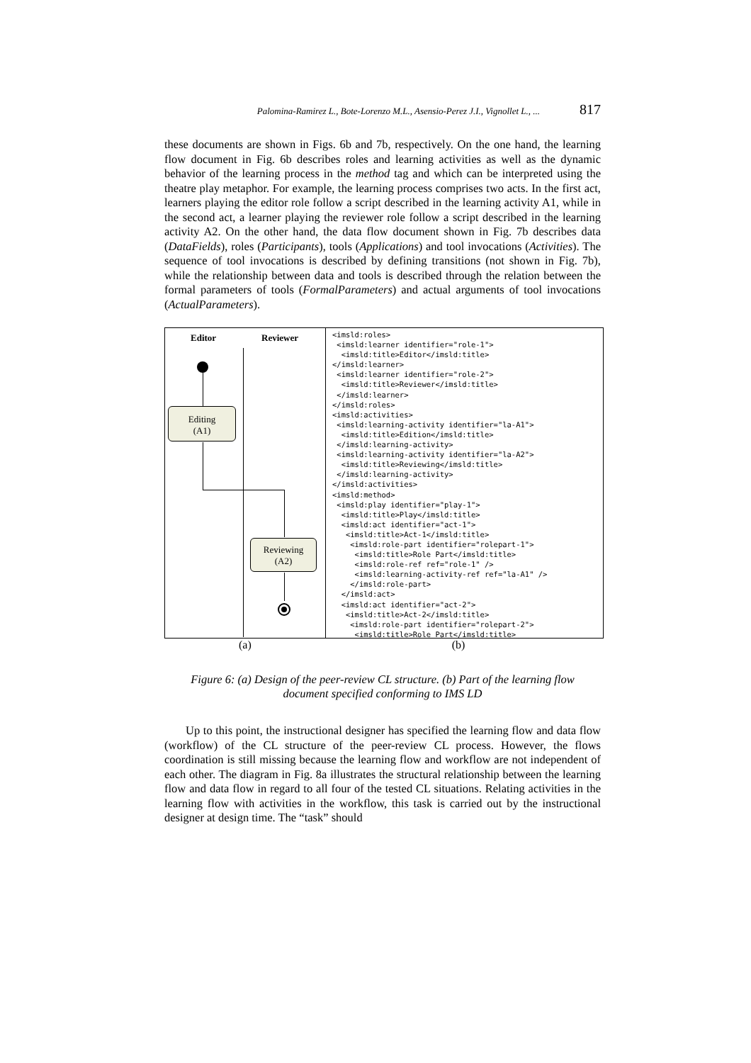Palomina-Ramirez L., Bote-Lorenzo M.L., Asensio-Perez J.I., Vignollet L., ... 817
these documents are shown in Figs. 6b and 7b, respectively. On the one hand, the learning flow document in Fig. 6b describes roles and learning activities as well as the dynamic behavior of the learning process in the method tag and which can be interpreted using the theatre play metaphor. For example, the learning process comprises two acts. In the first act, learners playing the editor role follow a script described in the learning activity A1, while in the second act, a learner playing the reviewer role follow a script described in the learning activity A2. On the other hand, the data flow document shown in Fig. 7b describes data (DataFields), roles (Participants), tools (Applications) and tool invocations (Activities). The sequence of tool invocations is described by defining transitions (not shown in Fig. 7b), while the relationship between data and tools is described through the relation between the formal parameters of tools (FormalParameters) and actual arguments of tool invocations (ActualParameters).
Editor Reviewer
Editing
(A1)
Reviewing
(A2)
<imsld:roles> <imsld:learner identifier="role-1"> <imsld:title>Editor</imsld:title> </imsld:learner> <imsld:learner identifier="role-2"> <imsld:title>Reviewer</imsld:title> </imsld:learner> </imsld:roles> <imsld:activities> <imsld:learning-activity identifier="la-A1"> <imsld:title>Edition</imsld:title> </imsld:learning-activity> <imsld:learning-activity identifier="la-A2"> <imsld:title>Reviewing</imsld:title> </imsld:learning-activity> </imsld:activities> <imsld:method> <imsld:play identifier="play-1"> <imsld:title>Play</imsld:title> <imsld:act identifier="act-1"> <imsld:title>Act-1</imsld:title> <imsld:role-part identifier="rolepart-1"> <imsld:title>Role Part</imsld:title> <imsld:role-ref ref="role-1" /> <imsld:learning-activity-ref ref="la-A1" /> </imsld:role-part> </imsld:act> <imsld:act identifier="act-2"> <imsld:title>Act-2</imsld:title> <imsld:role-part identifier="rolepart-2"> <imsld:title>Role Part</imsld:title>
(a) (b)
Figure 6: (a) Design of the peer-review CL structure. (b) Part of the learning flow
document specified conforming to IMS LD
Up to this point, the instructional designer has specified the learning flow and data flow (workflow) of the CL structure of the peer-review CL process. However, the flows coordination is still missing because the learning flow and workflow are not independent of each other. The diagram in Fig. 8a illustrates the structural relationship between the learning flow and data flow in regard to all four of the tested CL situations. Relating activities in the learning flow with activities in the workflow, this task is carried out by the instructional designer at design time. The “task” should